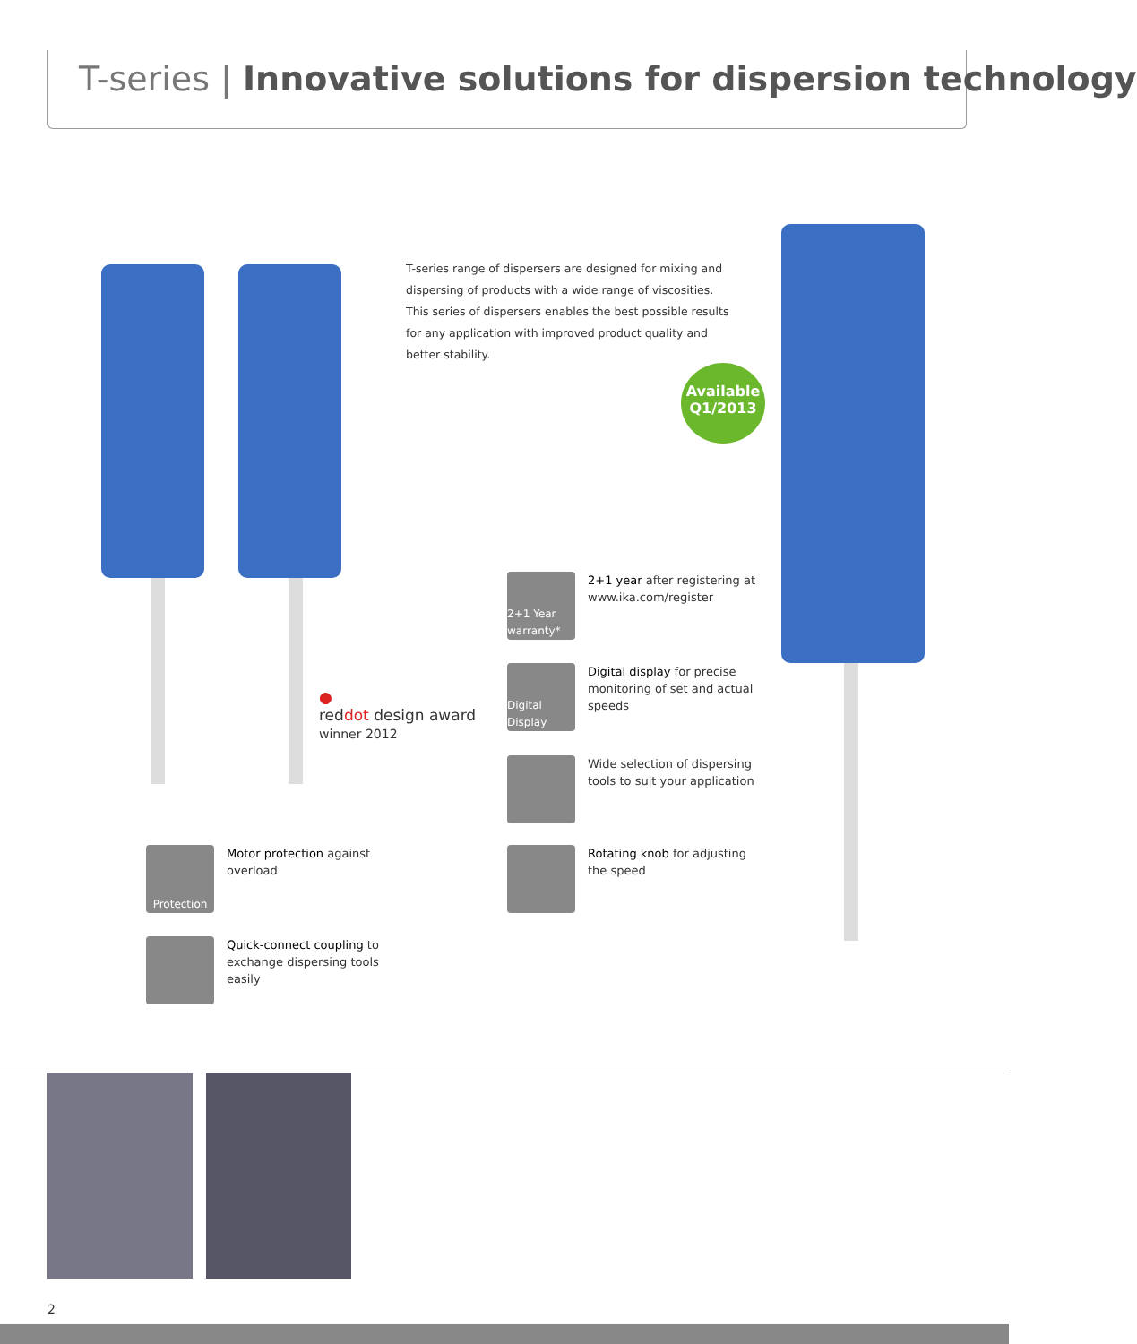T-series | Innovative solutions for dispersion technology
T-series range of dispersers are designed for mixing and dispersing of products with a wide range of viscosities. This series of dispersers enables the best possible results for any application with improved product quality and better stability.
Available
Q1/2013
●
reddot design award
winner 2012
2+1 Year warranty*
2+1 year after registering at www.ika.com/register
Digital Display
Digital display for precise monitoring of set and actual speeds
Wide selection of dispersing tools to suit your application
Rotating knob for adjusting the speed
Protection
Motor protection against overload
Quick-connect coupling to exchange dispersing tools easily
2